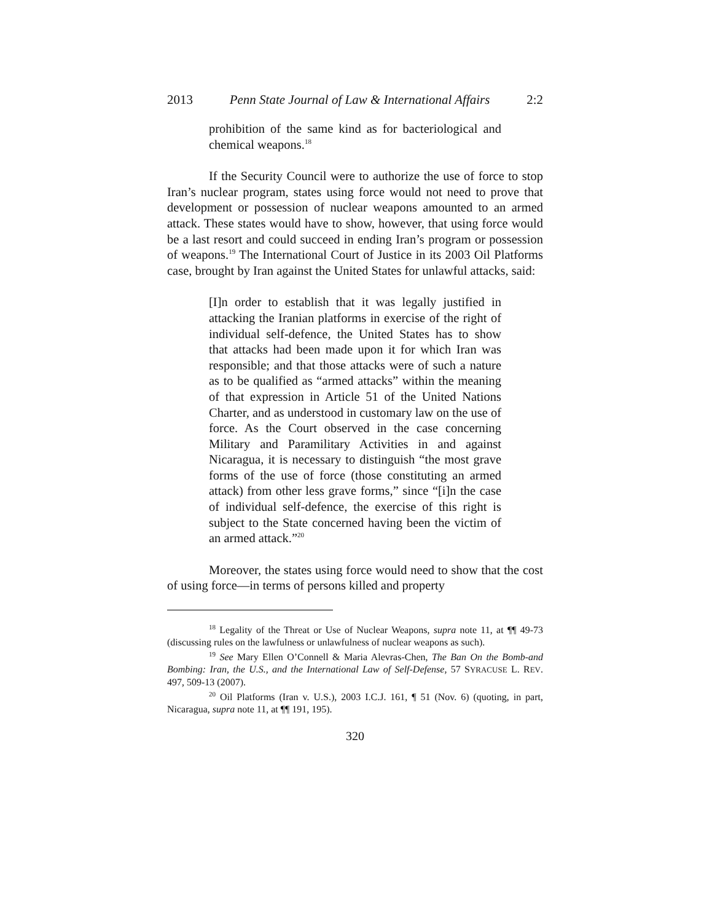2013 Penn State Journal of Law & International Affairs 2:2
prohibition of the same kind as for bacteriological and chemical weapons.<sup>18</sup>
If the Security Council were to authorize the use of force to stop Iran’s nuclear program, states using force would not need to prove that development or possession of nuclear weapons amounted to an armed attack. These states would have to show, however, that using force would be a last resort and could succeed in ending Iran’s program or possession of weapons.<sup>19</sup> The International Court of Justice in its 2003 Oil Platforms case, brought by Iran against the United States for unlawful attacks, said:
[I]n order to establish that it was legally justified in attacking the Iranian platforms in exercise of the right of individual self-defence, the United States has to show that attacks had been made upon it for which Iran was responsible; and that those attacks were of such a nature as to be qualified as “armed attacks” within the meaning of that expression in Article 51 of the United Nations Charter, and as understood in customary law on the use of force. As the Court observed in the case concerning Military and Paramilitary Activities in and against Nicaragua, it is necessary to distinguish “the most grave forms of the use of force (those constituting an armed attack) from other less grave forms,” since “[i]n the case of individual self-defence, the exercise of this right is subject to the State concerned having been the victim of an armed attack.”<sup>20</sup>
Moreover, the states using force would need to show that the cost of using force—in terms of persons killed and property
<sup>18</sup> Legality of the Threat or Use of Nuclear Weapons, supra note 11, at ¶¶ 49-73 (discussing rules on the lawfulness or unlawfulness of nuclear weapons as such).
<sup>19</sup> See Mary Ellen O’Connell & Maria Alevras-Chen, The Ban On the Bomb-and Bombing: Iran, the U.S., and the International Law of Self-Defense, 57 SYRACUSE L. REV. 497, 509-13 (2007).
<sup>20</sup> Oil Platforms (Iran v. U.S.), 2003 I.C.J. 161, ¶ 51 (Nov. 6) (quoting, in part, Nicaragua, supra note 11, at ¶¶ 191, 195).
320